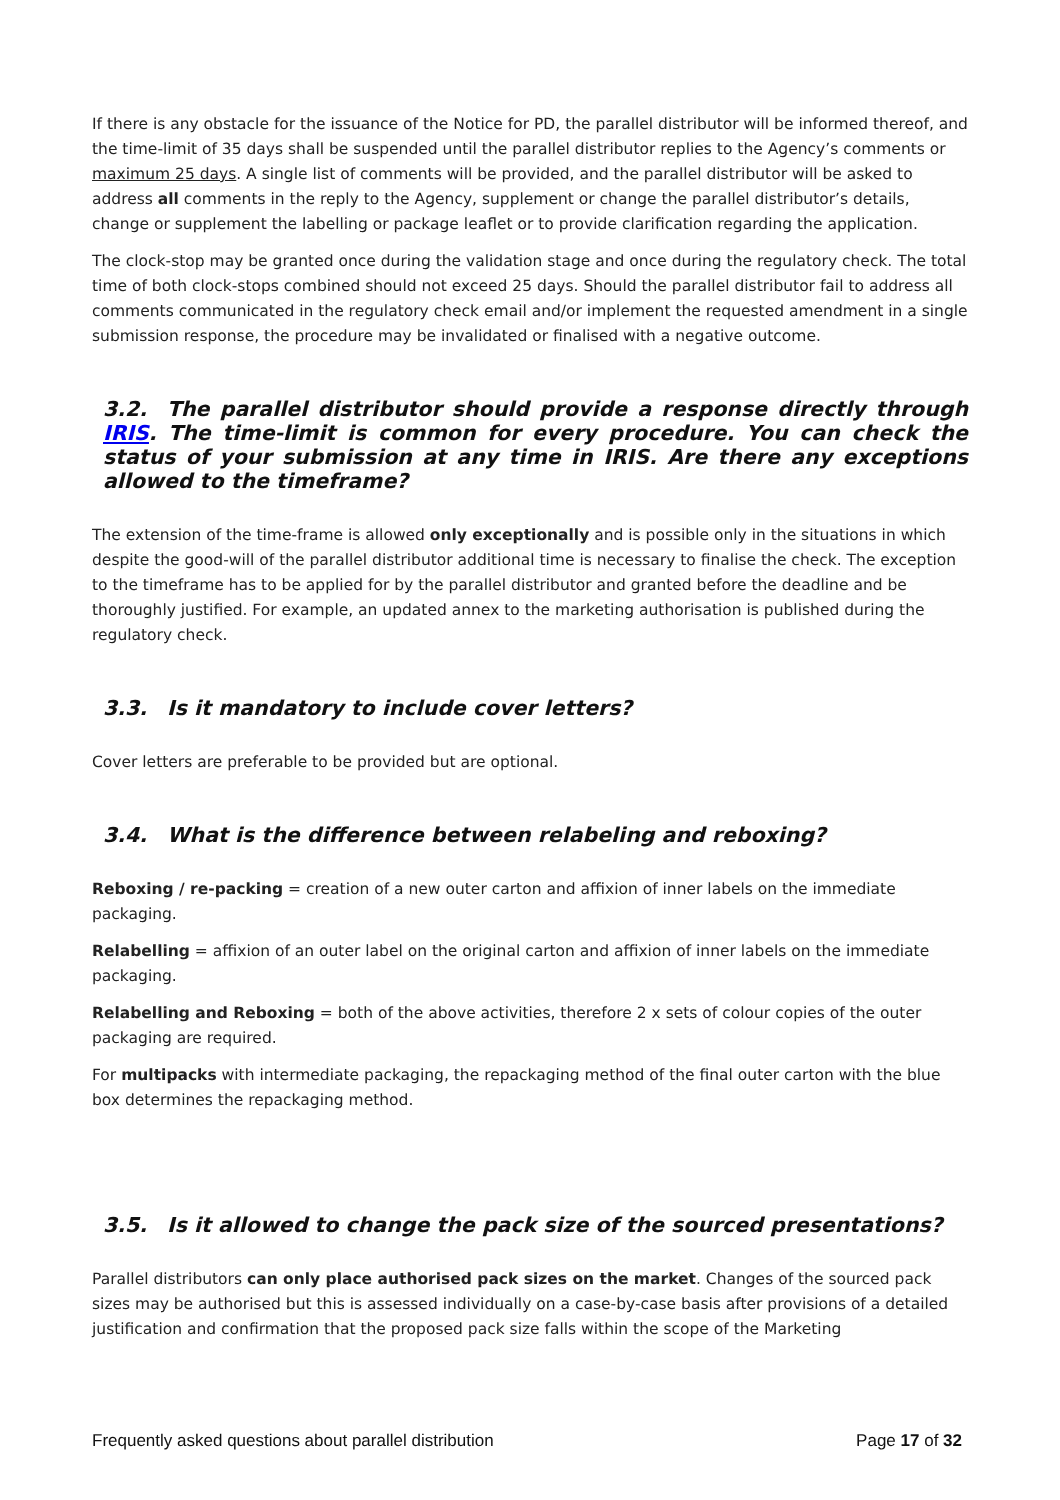If there is any obstacle for the issuance of the Notice for PD, the parallel distributor will be informed thereof, and the time-limit of 35 days shall be suspended until the parallel distributor replies to the Agency’s comments or maximum 25 days. A single list of comments will be provided, and the parallel distributor will be asked to address all comments in the reply to the Agency, supplement or change the parallel distributor’s details, change or supplement the labelling or package leaflet or to provide clarification regarding the application.
The clock-stop may be granted once during the validation stage and once during the regulatory check. The total time of both clock-stops combined should not exceed 25 days. Should the parallel distributor fail to address all comments communicated in the regulatory check email and/or implement the requested amendment in a single submission response, the procedure may be invalidated or finalised with a negative outcome.
3.2. The parallel distributor should provide a response directly through IRIS. The time-limit is common for every procedure. You can check the status of your submission at any time in IRIS. Are there any exceptions allowed to the timeframe?
The extension of the time-frame is allowed only exceptionally and is possible only in the situations in which despite the good-will of the parallel distributor additional time is necessary to finalise the check. The exception to the timeframe has to be applied for by the parallel distributor and granted before the deadline and be thoroughly justified. For example, an updated annex to the marketing authorisation is published during the regulatory check.
3.3. Is it mandatory to include cover letters?
Cover letters are preferable to be provided but are optional.
3.4. What is the difference between relabeling and reboxing?
Reboxing / re-packing = creation of a new outer carton and affixion of inner labels on the immediate packaging.
Relabelling = affixion of an outer label on the original carton and affixion of inner labels on the immediate packaging.
Relabelling and Reboxing = both of the above activities, therefore 2 x sets of colour copies of the outer packaging are required.
For multipacks with intermediate packaging, the repackaging method of the final outer carton with the blue box determines the repackaging method.
3.5. Is it allowed to change the pack size of the sourced presentations?
Parallel distributors can only place authorised pack sizes on the market. Changes of the sourced pack sizes may be authorised but this is assessed individually on a case-by-case basis after provisions of a detailed justification and confirmation that the proposed pack size falls within the scope of the Marketing
Frequently asked questions about parallel distribution Page 17 of 32